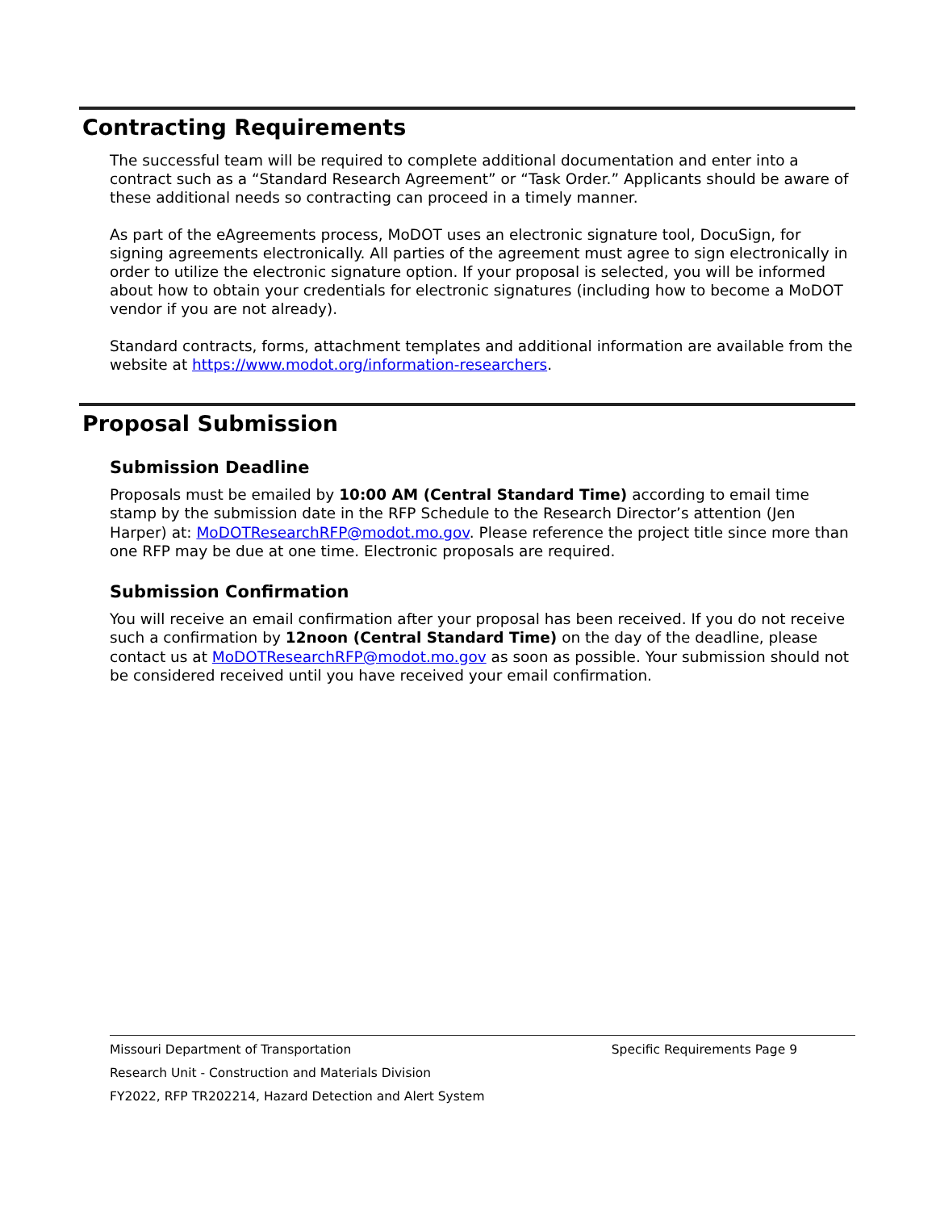Contracting Requirements
The successful team will be required to complete additional documentation and enter into a contract such as a “Standard Research Agreement” or “Task Order.” Applicants should be aware of these additional needs so contracting can proceed in a timely manner.
As part of the eAgreements process, MoDOT uses an electronic signature tool, DocuSign, for signing agreements electronically. All parties of the agreement must agree to sign electronically in order to utilize the electronic signature option. If your proposal is selected, you will be informed about how to obtain your credentials for electronic signatures (including how to become a MoDOT vendor if you are not already).
Standard contracts, forms, attachment templates and additional information are available from the website at https://www.modot.org/information-researchers.
Proposal Submission
Submission Deadline
Proposals must be emailed by 10:00 AM (Central Standard Time) according to email time stamp by the submission date in the RFP Schedule to the Research Director’s attention (Jen Harper) at: MoDOTResearchRFP@modot.mo.gov. Please reference the project title since more than one RFP may be due at one time. Electronic proposals are required.
Submission Confirmation
You will receive an email confirmation after your proposal has been received. If you do not receive such a confirmation by 12noon (Central Standard Time) on the day of the deadline, please contact us at MoDOTResearchRFP@modot.mo.gov as soon as possible. Your submission should not be considered received until you have received your email confirmation.
Missouri Department of Transportation Specific Requirements Page 9
Research Unit - Construction and Materials Division
FY2022, RFP TR202214, Hazard Detection and Alert System